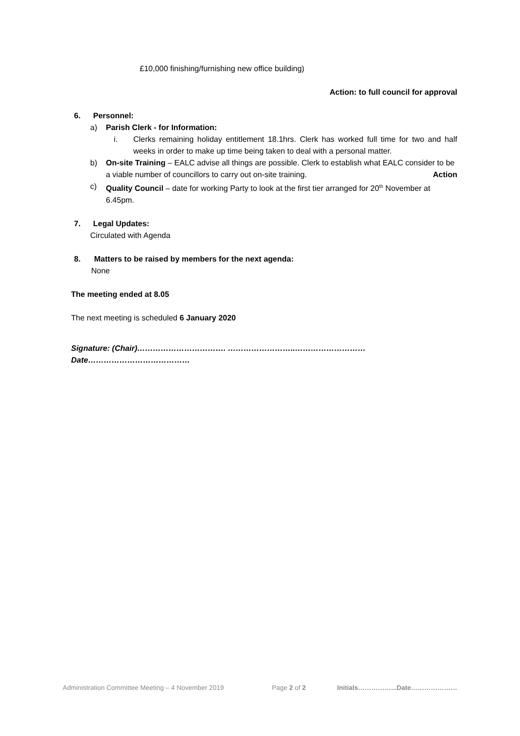£10,000 finishing/furnishing new office building)
Action: to full council for approval
6. Personnel:
a) Parish Clerk - for Information:
i. Clerks remaining holiday entitlement 18.1hrs. Clerk has worked full time for two and half weeks in order to make up time being taken to deal with a personal matter.
b) On-site Training – EALC advise all things are possible. Clerk to establish what EALC consider to be a viable number of councillors to carry out on-site training. Action
c) Quality Council – date for working Party to look at the first tier arranged for 20<sup>th</sup> November at 6.45pm.
7. Legal Updates:
Circulated with Agenda
8. Matters to be raised by members for the next agenda:
None
The meeting ended at 8.05
The next meeting is scheduled 6 January 2020
Signature: (Chair)……………………………. ……………………..………………………Date…………………………………
Administration Committee Meeting – 4 November 2019 Page 2 of 2 Initials……………...Date…………………